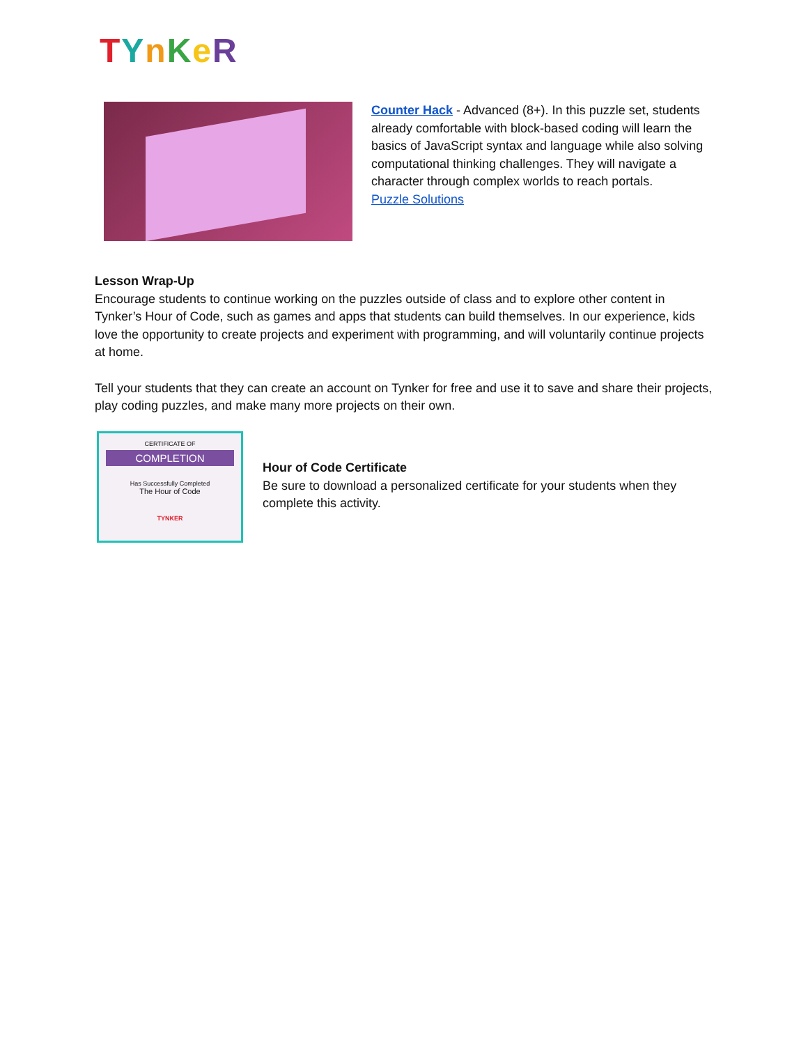TYnKeR
Counter Hack - Advanced (8+). In this puzzle set, students already comfortable with block-based coding will learn the basics of JavaScript syntax and language while also solving computational thinking challenges. They will navigate a character through complex worlds to reach portals.
Puzzle Solutions
Lesson Wrap-Up
Encourage students to continue working on the puzzles outside of class and to explore other content in Tynker’s Hour of Code, such as games and apps that students can build themselves. In our experience, kids love the opportunity to create projects and experiment with programming, and will voluntarily continue projects at home.
Tell your students that they can create an account on Tynker for free and use it to save and share their projects, play coding puzzles, and make many more projects on their own.
CERTIFICATE OF
COMPLETION
Has Successfully Completed
The Hour of Code
TYNKER
Hour of Code Certificate
Be sure to download a personalized certificate for your students when they complete this activity.